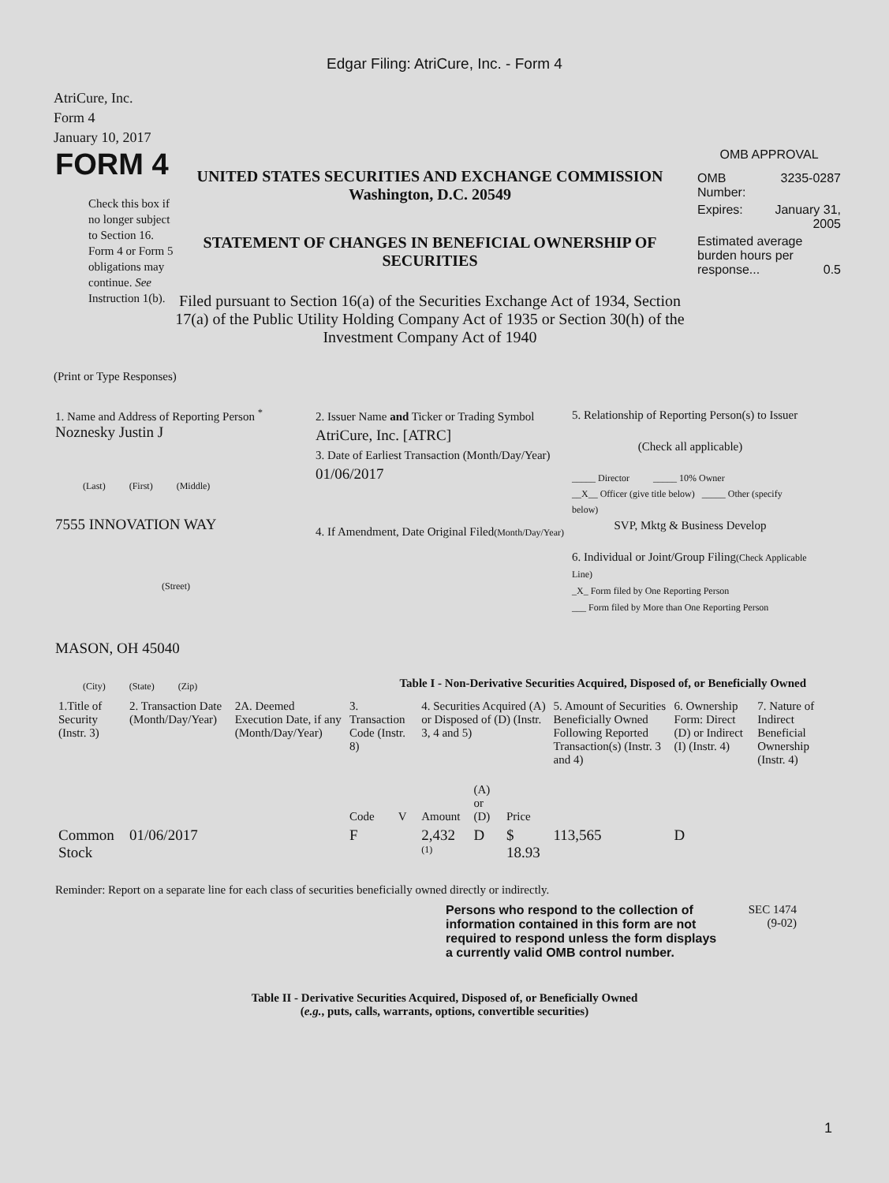Edgar Filing: AtriCure, Inc. - Form 4
AtriCure, Inc.
Form 4
January 10, 2017
FORM 4
Check this box if no longer subject to Section 16. Form 4 or Form 5 obligations may continue. See Instruction 1(b).
UNITED STATES SECURITIES AND EXCHANGE COMMISSION
Washington, D.C. 20549
STATEMENT OF CHANGES IN BENEFICIAL OWNERSHIP OF SECURITIES
Filed pursuant to Section 16(a) of the Securities Exchange Act of 1934, Section 17(a) of the Public Utility Holding Company Act of 1935 or Section 30(h) of the Investment Company Act of 1940
OMB APPROVAL
| OMB Number: | 3235-0287 |
| Expires: | January 31, 2005 |
| Estimated average burden hours per response... 0.5 | |
(Print or Type Responses)
1. Name and Address of Reporting Person <sup>*</sup>
Noznesky Justin J
(Last) (First) (Middle)
7555 INNOVATION WAY
(Street)
MASON, OH 45040
(City) (State) (Zip)
2. Issuer Name and Ticker or Trading Symbol
AtriCure, Inc. [ATRC]
3. Date of Earliest Transaction (Month/Day/Year)
01/06/2017
4. If Amendment, Date Original Filed(Month/Day/Year)
5. Relationship of Reporting Person(s) to Issuer
(Check all applicable)
_____ Director _____ 10% Owner
__X__ Officer (give title below) _____ Other (specify below)
SVP, Mktg & Business Develop
6. Individual or Joint/Group Filing(Check Applicable Line)
_X_ Form filed by One Reporting Person
___ Form filed by More than One Reporting Person
Table I - Non-Derivative Securities Acquired, Disposed of, or Beneficially Owned
| 1.Title of Security (Instr. 3) | 2. Transaction Date (Month/Day/Year) | 2A. Deemed Execution Date, if any (Month/Day/Year) | 3. Transaction Code (Instr. 8) | | 4. Securities Acquired (A) or Disposed of (D) (Instr. 3, 4 and 5) | | | 5. Amount of Securities Beneficially Owned Following Reported Transaction(s) (Instr. 3 and 4) | 6. Ownership Form: Direct (D) or Indirect (I) (Instr. 4) | 7. Nature of Indirect Beneficial Ownership (Instr. 4) |
| | | | Code | V | Amount | (A) or (D) | Price | | | |
| Common Stock | 01/06/2017 | | F | | 2,432 <sup>(1)</sup> | D | $ 18.93 | 113,565 | D | |
Reminder: Report on a separate line for each class of securities beneficially owned directly or indirectly.
Persons who respond to the collection of information contained in this form are not required to respond unless the form displays a currently valid OMB control number.
SEC 1474
(9-02)
Table II - Derivative Securities Acquired, Disposed of, or Beneficially Owned
(e.g., puts, calls, warrants, options, convertible securities)
1